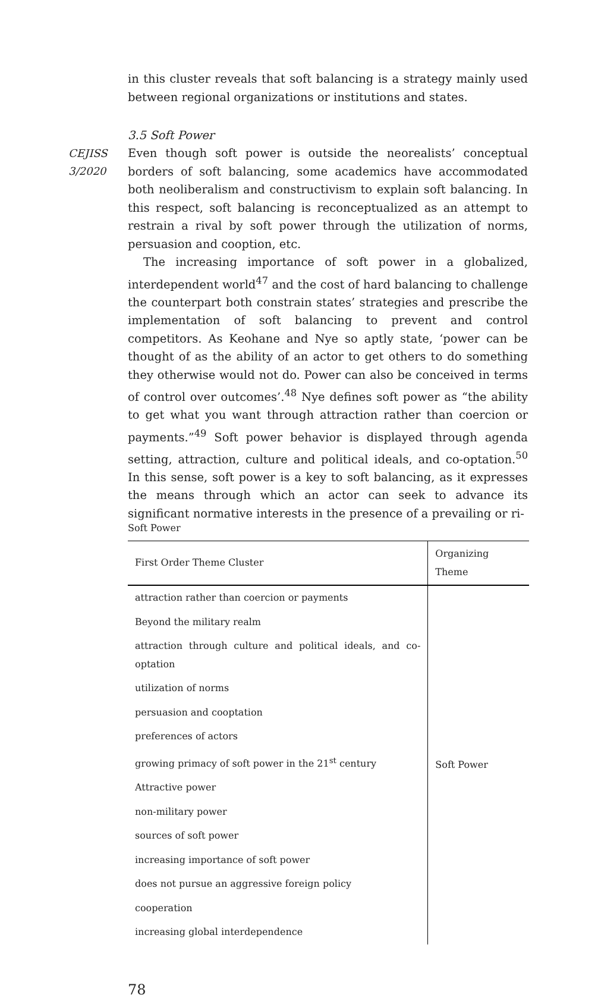in this cluster reveals that soft balancing is a strategy mainly used between regional organizations or institutions and states.
3.5 Soft Power
CEJISS 3/2020
Even though soft power is outside the neorealists’ conceptual borders of soft balancing, some academics have accommodated both neoliberalism and constructivism to explain soft balancing. In this respect, soft balancing is reconceptualized as an attempt to restrain a rival by soft power through the utilization of norms, persuasion and cooption, etc.
The increasing importance of soft power in a globalized, interdependent world<sup>47</sup> and the cost of hard balancing to challenge the counterpart both constrain states’ strategies and prescribe the implementation of soft balancing to prevent and control competitors. As Keohane and Nye so aptly state, ‘power can be thought of as the ability of an actor to get others to do something they otherwise would not do. Power can also be conceived in terms of control over outcomes’.<sup>48</sup> Nye defines soft power as “the ability to get what you want through attraction rather than coercion or payments.”<sup>49</sup> Soft power behavior is displayed through agenda setting, attraction, culture and political ideals, and co-optation.<sup>50</sup> In this sense, soft power is a key to soft balancing, as it expresses the means through which an actor can seek to advance its significant normative interests in the presence of a prevailing or ri-
Soft Power
| First Order Theme Cluster | Organizing Theme |
| --- | --- |
| attraction rather than coercion or payments | Soft Power |
| Beyond the military realm | |
| attraction through culture and political ideals, and co-optation | |
| utilization of norms | |
| persuasion and cooptation | |
| preferences of actors | |
| growing primacy of soft power in the 21<sup>st</sup> century | |
| Attractive power | |
| non-military power | |
| sources of soft power | |
| increasing importance of soft power | |
| does not pursue an aggressive foreign policy | |
| cooperation | |
| increasing global interdependence | |
78